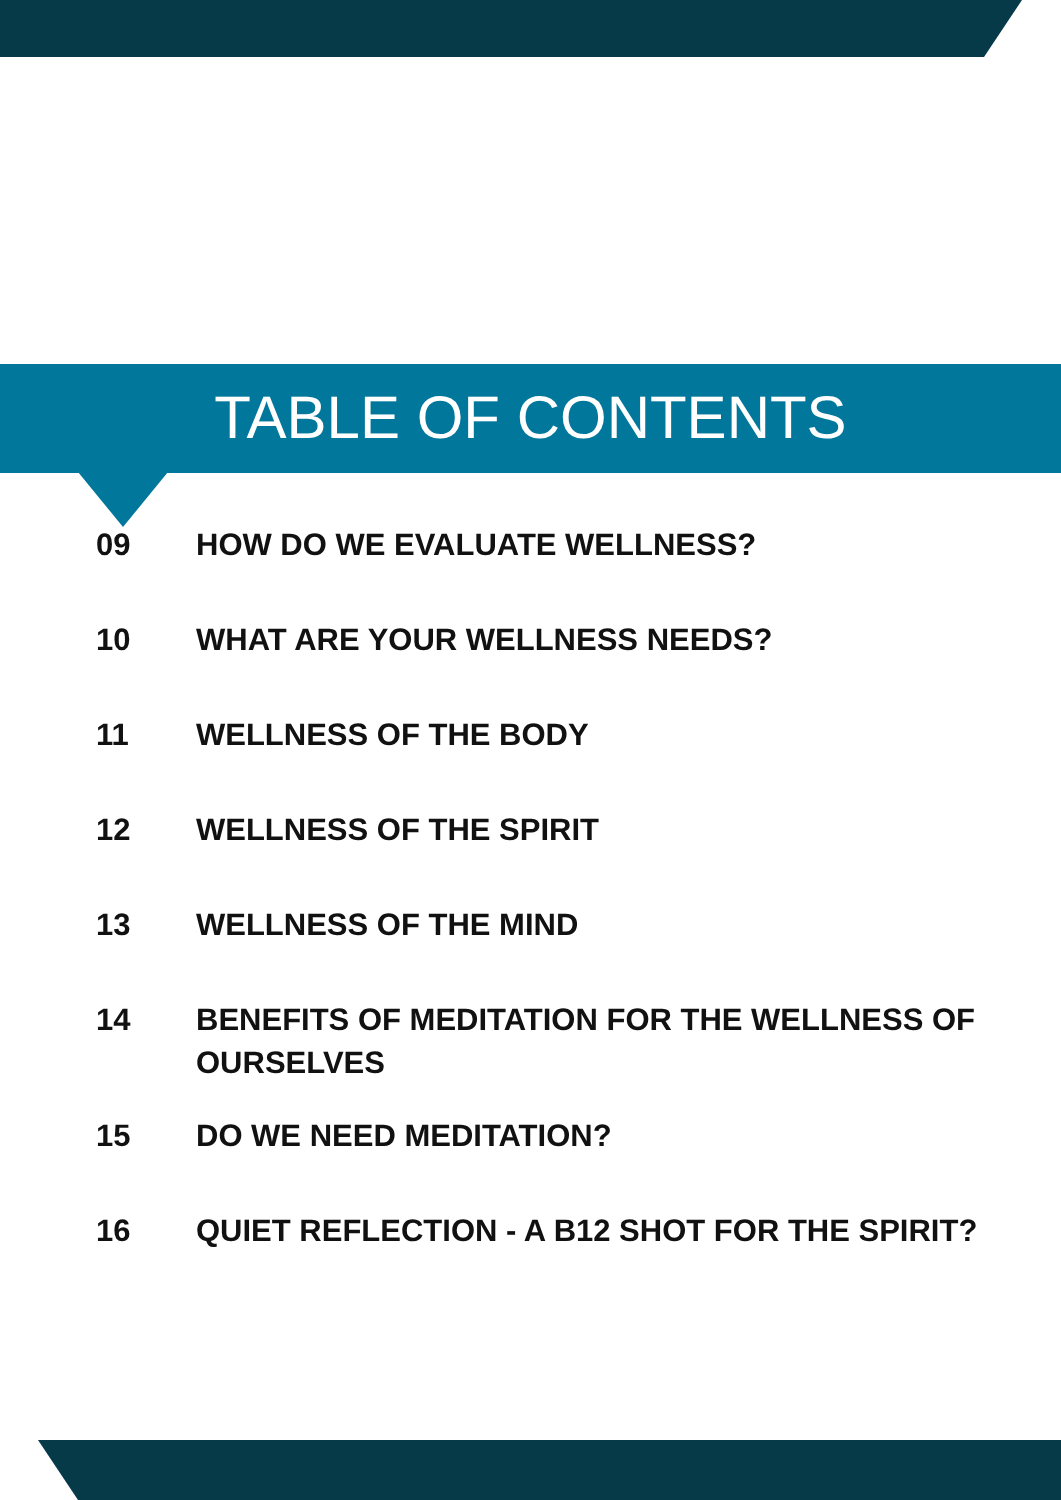TABLE OF CONTENTS
09 HOW DO WE EVALUATE WELLNESS?
10 WHAT ARE YOUR WELLNESS NEEDS?
11 WELLNESS OF THE BODY
12 WELLNESS OF THE SPIRIT
13 WELLNESS OF THE MIND
14 BENEFITS OF MEDITATION FOR THE WELLNESS OF OURSELVES
15 DO WE NEED MEDITATION?
16 QUIET REFLECTION - A B12 SHOT FOR THE SPIRIT?